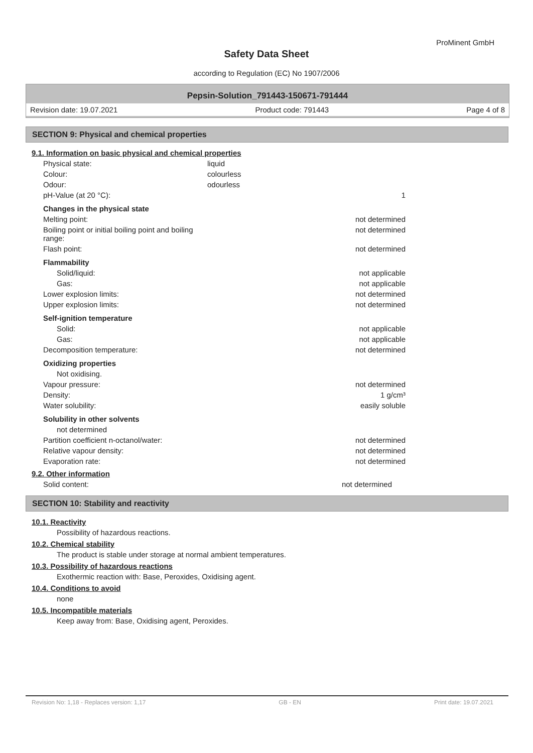ProMinent GmbH
Safety Data Sheet
according to Regulation (EC) No 1907/2006
Pepsin-Solution_791443-150671-791444
Revision date: 19.07.2021 Product code: 791443 Page 4 of 8
SECTION 9: Physical and chemical properties
9.1. Information on basic physical and chemical properties
| Physical state: | liquid | |
| Colour: | colourless | |
| Odour: | odourless | |
| pH-Value (at 20 °C): | | 1 |
| Changes in the physical state | | |
| Melting point: | | not determined |
| Boiling point or initial boiling point and boiling range: | | not determined |
| Flash point: | | not determined |
| Flammability | | |
| Solid/liquid: | | not applicable |
| Gas: | | not applicable |
| Lower explosion limits: | | not determined |
| Upper explosion limits: | | not determined |
| Self-ignition temperature | | |
| Solid: | | not applicable |
| Gas: | | not applicable |
| Decomposition temperature: | | not determined |
| Oxidizing properties | | |
| Not oxidising. | | |
| Vapour pressure: | | not determined |
| Density: | | 1 g/cm³ |
| Water solubility: | | easily soluble |
| Solubility in other solvents | | |
| not determined | | |
| Partition coefficient n-octanol/water: | | not determined |
| Relative vapour density: | | not determined |
| Evaporation rate: | | not determined |
9.2. Other information
| Solid content: | | not determined |
SECTION 10: Stability and reactivity
10.1. Reactivity
Possibility of hazardous reactions.
10.2. Chemical stability
The product is stable under storage at normal ambient temperatures.
10.3. Possibility of hazardous reactions
Exothermic reaction with: Base, Peroxides, Oxidising agent.
10.4. Conditions to avoid
none
10.5. Incompatible materials
Keep away from: Base, Oxidising agent, Peroxides.
Revision No: 1,18 - Replaces version: 1,17 GB - EN Print date: 19.07.2021